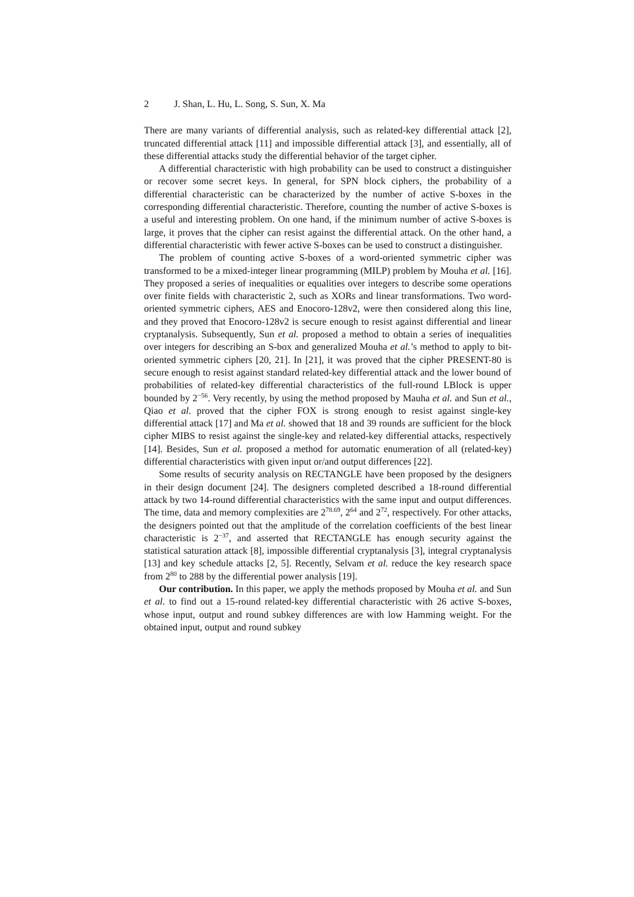2 J. Shan, L. Hu, L. Song, S. Sun, X. Ma
There are many variants of differential analysis, such as related-key differential attack [2], truncated differential attack [11] and impossible differential attack [3], and essentially, all of these differential attacks study the differential behavior of the target cipher.
A differential characteristic with high probability can be used to construct a distinguisher or recover some secret keys. In general, for SPN block ciphers, the probability of a differential characteristic can be characterized by the number of active S-boxes in the corresponding differential characteristic. Therefore, counting the number of active S-boxes is a useful and interesting problem. On one hand, if the minimum number of active S-boxes is large, it proves that the cipher can resist against the differential attack. On the other hand, a differential characteristic with fewer active S-boxes can be used to construct a distinguisher.
The problem of counting active S-boxes of a word-oriented symmetric cipher was transformed to be a mixed-integer linear programming (MILP) problem by Mouha et al. [16]. They proposed a series of inequalities or equalities over integers to describe some operations over finite fields with characteristic 2, such as XORs and linear transformations. Two word-oriented symmetric ciphers, AES and Enocoro-128v2, were then considered along this line, and they proved that Enocoro-128v2 is secure enough to resist against differential and linear cryptanalysis. Subsequently, Sun et al. proposed a method to obtain a series of inequalities over integers for describing an S-box and generalized Mouha et al.’s method to apply to bit-oriented symmetric ciphers [20, 21]. In [21], it was proved that the cipher PRESENT-80 is secure enough to resist against standard related-key differential attack and the lower bound of probabilities of related-key differential characteristics of the full-round LBlock is upper bounded by 2<sup>−56</sup>. Very recently, by using the method proposed by Mauha et al. and Sun et al., Qiao et al. proved that the cipher FOX is strong enough to resist against single-key differential attack [17] and Ma et al. showed that 18 and 39 rounds are sufficient for the block cipher MIBS to resist against the single-key and related-key differential attacks, respectively [14]. Besides, Sun et al. proposed a method for automatic enumeration of all (related-key) differential characteristics with given input or/and output differences [22].
Some results of security analysis on RECTANGLE have been proposed by the designers in their design document [24]. The designers completed described a 18-round differential attack by two 14-round differential characteristics with the same input and output differences. The time, data and memory complexities are 2<sup>78.69</sup>, 2<sup>64</sup> and 2<sup>72</sup>, respectively. For other attacks, the designers pointed out that the amplitude of the correlation coefficients of the best linear characteristic is 2<sup>−37</sup>, and asserted that RECTANGLE has enough security against the statistical saturation attack [8], impossible differential cryptanalysis [3], integral cryptanalysis [13] and key schedule attacks [2, 5]. Recently, Selvam et al. reduce the key research space from 2<sup>80</sup> to 288 by the differential power analysis [19].
Our contribution. In this paper, we apply the methods proposed by Mouha et al. and Sun et al. to find out a 15-round related-key differential characteristic with 26 active S-boxes, whose input, output and round subkey differences are with low Hamming weight. For the obtained input, output and round subkey